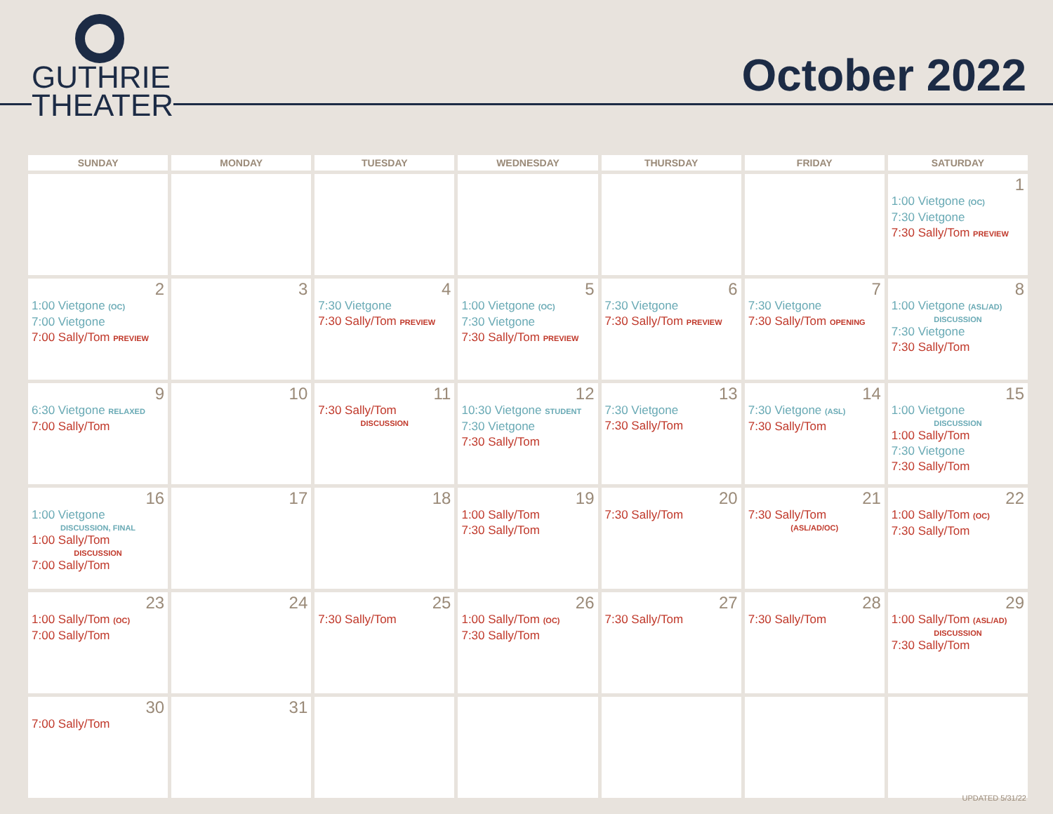GUTHRIE
THEATER
October 2022
| SUNDAY | MONDAY | TUESDAY | WEDNESDAY | THURSDAY | FRIDAY | SATURDAY |
| --- | --- | --- | --- | --- | --- | --- |
| | | | | | | 1 1:00 Vietgone (OC) 7:30 Vietgone 7:30 Sally/Tom PREVIEW |
| 2 1:00 Vietgone (OC) 7:00 Vietgone 7:00 Sally/Tom PREVIEW | 3 | 4 7:30 Vietgone 7:30 Sally/Tom PREVIEW | 5 1:00 Vietgone (OC) 7:30 Vietgone 7:30 Sally/Tom PREVIEW | 6 7:30 Vietgone 7:30 Sally/Tom PREVIEW | 7 7:30 Vietgone 7:30 Sally/Tom OPENING | 8 1:00 Vietgone (ASL/AD) DISCUSSION 7:30 Vietgone 7:30 Sally/Tom |
| 9 6:30 Vietgone RELAXED 7:00 Sally/Tom | 10 | 11 7:30 Sally/Tom DISCUSSION | 12 10:30 Vietgone STUDENT 7:30 Vietgone 7:30 Sally/Tom | 13 7:30 Vietgone 7:30 Sally/Tom | 14 7:30 Vietgone (ASL) 7:30 Sally/Tom | 15 1:00 Vietgone DISCUSSION 1:00 Sally/Tom 7:30 Vietgone 7:30 Sally/Tom |
| 16 1:00 Vietgone DISCUSSION, FINAL 1:00 Sally/Tom DISCUSSION 7:00 Sally/Tom | 17 | 18 | 19 1:00 Sally/Tom 7:30 Sally/Tom | 20 7:30 Sally/Tom | 21 7:30 Sally/Tom (ASL/AD/OC) | 22 1:00 Sally/Tom (OC) 7:30 Sally/Tom |
| 23 1:00 Sally/Tom (OC) 7:00 Sally/Tom | 24 | 25 7:30 Sally/Tom | 26 1:00 Sally/Tom (OC) 7:30 Sally/Tom | 27 7:30 Sally/Tom | 28 7:30 Sally/Tom | 29 1:00 Sally/Tom (ASL/AD) DISCUSSION 7:30 Sally/Tom |
| 30 7:00 Sally/Tom | 31 | | | | | |
UPDATED 5/31/22